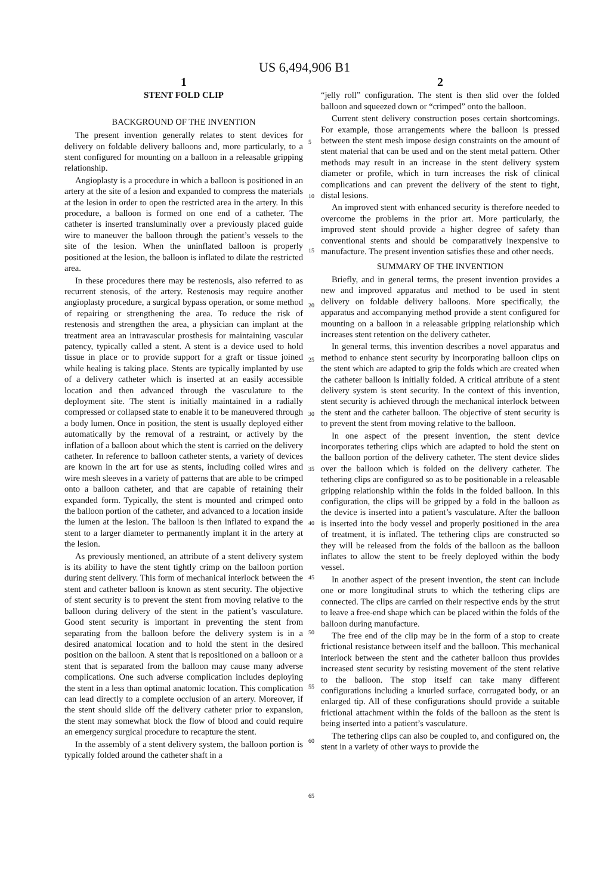US 6,494,906 B1
1
STENT FOLD CLIP
BACKGROUND OF THE INVENTION
The present invention generally relates to stent devices for delivery on foldable delivery balloons and, more particularly, to a stent configured for mounting on a balloon in a releasable gripping relationship.
Angioplasty is a procedure in which a balloon is positioned in an artery at the site of a lesion and expanded to compress the materials at the lesion in order to open the restricted area in the artery. In this procedure, a balloon is formed on one end of a catheter. The catheter is inserted transluminally over a previously placed guide wire to maneuver the balloon through the patient’s vessels to the site of the lesion. When the uninflated balloon is properly positioned at the lesion, the balloon is inflated to dilate the restricted area.
In these procedures there may be restenosis, also referred to as recurrent stenosis, of the artery. Restenosis may require another angioplasty procedure, a surgical bypass operation, or some method of repairing or strengthening the area. To reduce the risk of restenosis and strengthen the area, a physician can implant at the treatment area an intravascular prosthesis for maintaining vascular patency, typically called a stent. A stent is a device used to hold tissue in place or to provide support for a graft or tissue joined while healing is taking place. Stents are typically implanted by use of a delivery catheter which is inserted at an easily accessible location and then advanced through the vasculature to the deployment site. The stent is initially maintained in a radially compressed or collapsed state to enable it to be maneuvered through a body lumen. Once in position, the stent is usually deployed either automatically by the removal of a restraint, or actively by the inflation of a balloon about which the stent is carried on the delivery catheter. In reference to balloon catheter stents, a variety of devices are known in the art for use as stents, including coiled wires and wire mesh sleeves in a variety of patterns that are able to be crimped onto a balloon catheter, and that are capable of retaining their expanded form. Typically, the stent is mounted and crimped onto the balloon portion of the catheter, and advanced to a location inside the lumen at the lesion. The balloon is then inflated to expand the stent to a larger diameter to permanently implant it in the artery at the lesion.
As previously mentioned, an attribute of a stent delivery system is its ability to have the stent tightly crimp on the balloon portion during stent delivery. This form of mechanical interlock between the stent and catheter balloon is known as stent security. The objective of stent security is to prevent the stent from moving relative to the balloon during delivery of the stent in the patient’s vasculature. Good stent security is important in preventing the stent from separating from the balloon before the delivery system is in a desired anatomical location and to hold the stent in the desired position on the balloon. A stent that is repositioned on a balloon or a stent that is separated from the balloon may cause many adverse complications. One such adverse complication includes deploying the stent in a less than optimal anatomic location. This complication can lead directly to a complete occlusion of an artery. Moreover, if the stent should slide off the delivery catheter prior to expansion, the stent may somewhat block the flow of blood and could require an emergency surgical procedure to recapture the stent.
In the assembly of a stent delivery system, the balloon portion is typically folded around the catheter shaft in a
2
“jelly roll” configuration. The stent is then slid over the folded balloon and squeezed down or “crimped” onto the balloon.
Current stent delivery construction poses certain shortcomings. For example, those arrangements where the balloon is pressed between the stent mesh impose design constraints on the amount of stent material that can be used and on the stent metal pattern. Other methods may result in an increase in the stent delivery system diameter or profile, which in turn increases the risk of clinical complications and can prevent the delivery of the stent to tight, distal lesions.
An improved stent with enhanced security is therefore needed to overcome the problems in the prior art. More particularly, the improved stent should provide a higher degree of safety than conventional stents and should be comparatively inexpensive to manufacture. The present invention satisfies these and other needs.
SUMMARY OF THE INVENTION
Briefly, and in general terms, the present invention provides a new and improved apparatus and method to be used in stent delivery on foldable delivery balloons. More specifically, the apparatus and accompanying method provide a stent configured for mounting on a balloon in a releasable gripping relationship which increases stent retention on the delivery catheter.
In general terms, this invention describes a novel apparatus and method to enhance stent security by incorporating balloon clips on the stent which are adapted to grip the folds which are created when the catheter balloon is initially folded. A critical attribute of a stent delivery system is stent security. In the context of this invention, stent security is achieved through the mechanical interlock between the stent and the catheter balloon. The objective of stent security is to prevent the stent from moving relative to the balloon.
In one aspect of the present invention, the stent device incorporates tethering clips which are adapted to hold the stent on the balloon portion of the delivery catheter. The stent device slides over the balloon which is folded on the delivery catheter. The tethering clips are configured so as to be positionable in a releasable gripping relationship within the folds in the folded balloon. In this configuration, the clips will be gripped by a fold in the balloon as the device is inserted into a patient’s vasculature. After the balloon is inserted into the body vessel and properly positioned in the area of treatment, it is inflated. The tethering clips are constructed so they will be released from the folds of the balloon as the balloon inflates to allow the stent to be freely deployed within the body vessel.
In another aspect of the present invention, the stent can include one or more longitudinal struts to which the tethering clips are connected. The clips are carried on their respective ends by the strut to leave a free-end shape which can be placed within the folds of the balloon during manufacture.
The free end of the clip may be in the form of a stop to create frictional resistance between itself and the balloon. This mechanical interlock between the stent and the catheter balloon thus provides increased stent security by resisting movement of the stent relative to the balloon. The stop itself can take many different configurations including a knurled surface, corrugated body, or an enlarged tip. All of these configurations should provide a suitable frictional attachment within the folds of the balloon as the stent is being inserted into a patient’s vasculature.
The tethering clips can also be coupled to, and configured on, the stent in a variety of other ways to provide the
5
10
15
20
25
30
35
40
45
50
55
60
65